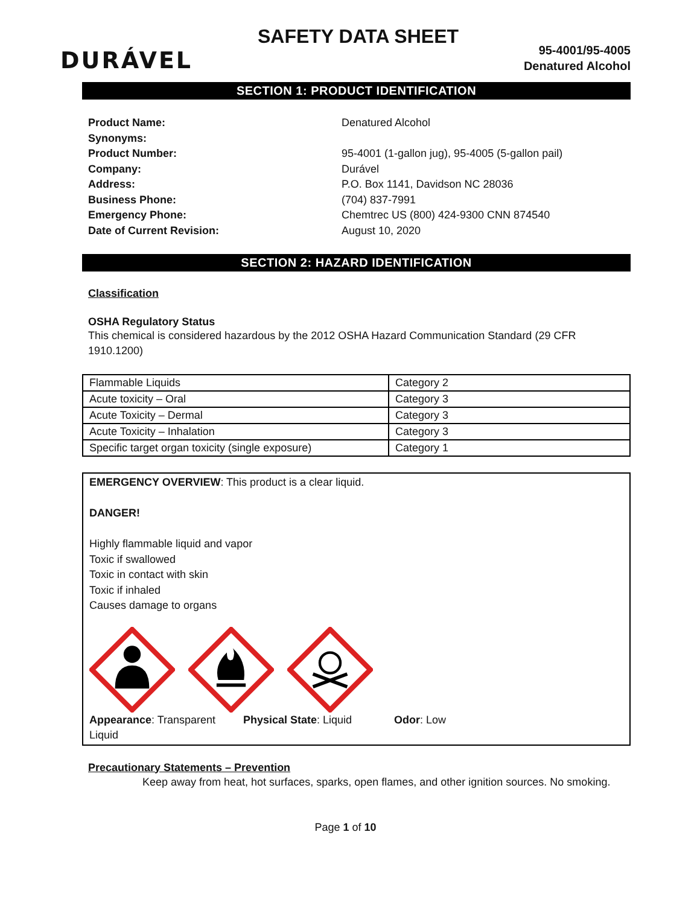DURÁVEL
SAFETY DATA SHEET
95-4001/95-4005
Denatured Alcohol
SECTION 1: PRODUCT IDENTIFICATION
Product Name:
Denatured Alcohol
Synonyms:
Product Number:
95-4001 (1-gallon jug), 95-4005 (5-gallon pail)
Company:
Durável
Address:
P.O. Box 1141, Davidson NC 28036
Business Phone:
(704) 837-7991
Emergency Phone:
Chemtrec US (800) 424-9300 CNN 874540
Date of Current Revision:
August 10, 2020
SECTION 2: HAZARD IDENTIFICATION
Classification
OSHA Regulatory Status
This chemical is considered hazardous by the 2012 OSHA Hazard Communication Standard (29 CFR 1910.1200)
| Flammable Liquids | Category 2 |
| Acute toxicity – Oral | Category 3 |
| Acute Toxicity – Dermal | Category 3 |
| Acute Toxicity – Inhalation | Category 3 |
| Specific target organ toxicity (single exposure) | Category 1 |
EMERGENCY OVERVIEW: This product is a clear liquid.
DANGER!
Highly flammable liquid and vapor
Toxic if swallowed
Toxic in contact with skin
Toxic if inhaled
Causes damage to organs
Appearance: Transparent Liquid
Physical State: Liquid
Odor: Low
Precautionary Statements – Prevention
Keep away from heat, hot surfaces, sparks, open flames, and other ignition sources. No smoking.
Page 1 of 10